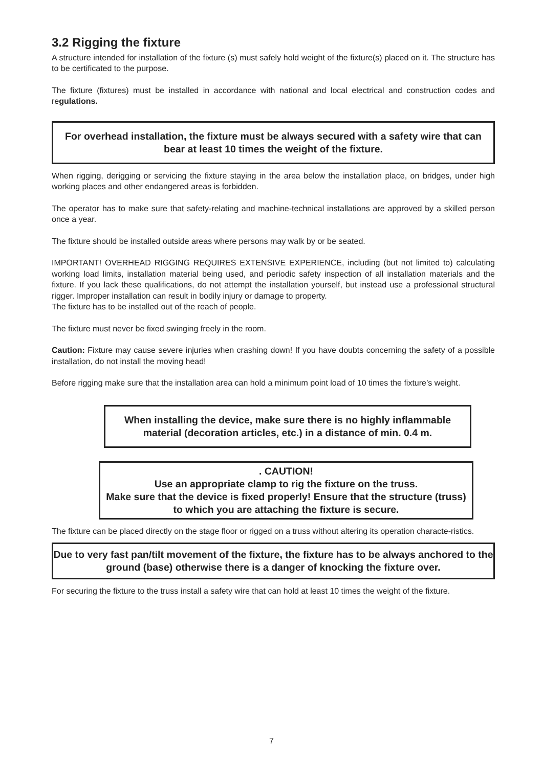3.2 Rigging the fixture
A structure intended for installation of the fixture (s) must safely hold weight of the fixture(s) placed on it. The structure has to be certificated to the purpose.
The fixture (fixtures) must be installed in accordance with national and local electrical and construction codes and regulations.
For overhead installation, the fixture must be always secured with a safety wire that can bear at least 10 times the weight of the fixture.
When rigging, derigging or servicing the fixture staying in the area below the installation place, on bridges, under high working places and other endangered areas is forbidden.
The operator has to make sure that safety-relating and machine-technical installations are approved by a skilled person once a year.
The fixture should be installed outside areas where persons may walk by or be seated.
IMPORTANT! OVERHEAD RIGGING REQUIRES EXTENSIVE EXPERIENCE, including (but not limited to) calculating working load limits, installation material being used, and periodic safety inspection of all installation materials and the fixture. If you lack these qualifications, do not attempt the installation yourself, but instead use a professional structural rigger. Improper installation can result in bodily injury or damage to property.
The fixture has to be installed out of the reach of people.
The fixture must never be fixed swinging freely in the room.
Caution: Fixture may cause severe injuries when crashing down! If you have doubts concerning the safety of a possible installation, do not install the moving head!
Before rigging make sure that the installation area can hold a minimum point load of 10 times the fixture’s weight.
When installing the device, make sure there is no highly inflammable material (decoration articles, etc.) in a distance of min. 0.4 m.
. CAUTION!
Use an appropriate clamp to rig the fixture on the truss.
Make sure that the device is fixed properly! Ensure that the structure (truss) to which you are attaching the fixture is secure.
The fixture can be placed directly on the stage floor or rigged on a truss without altering its operation characte-ristics.
Due to very fast pan/tilt movement of the fixture, the fixture has to be always anchored to the ground (base) otherwise there is a danger of knocking the fixture over.
For securing the fixture to the truss install a safety wire that can hold at least 10 times the weight of the fixture.
7